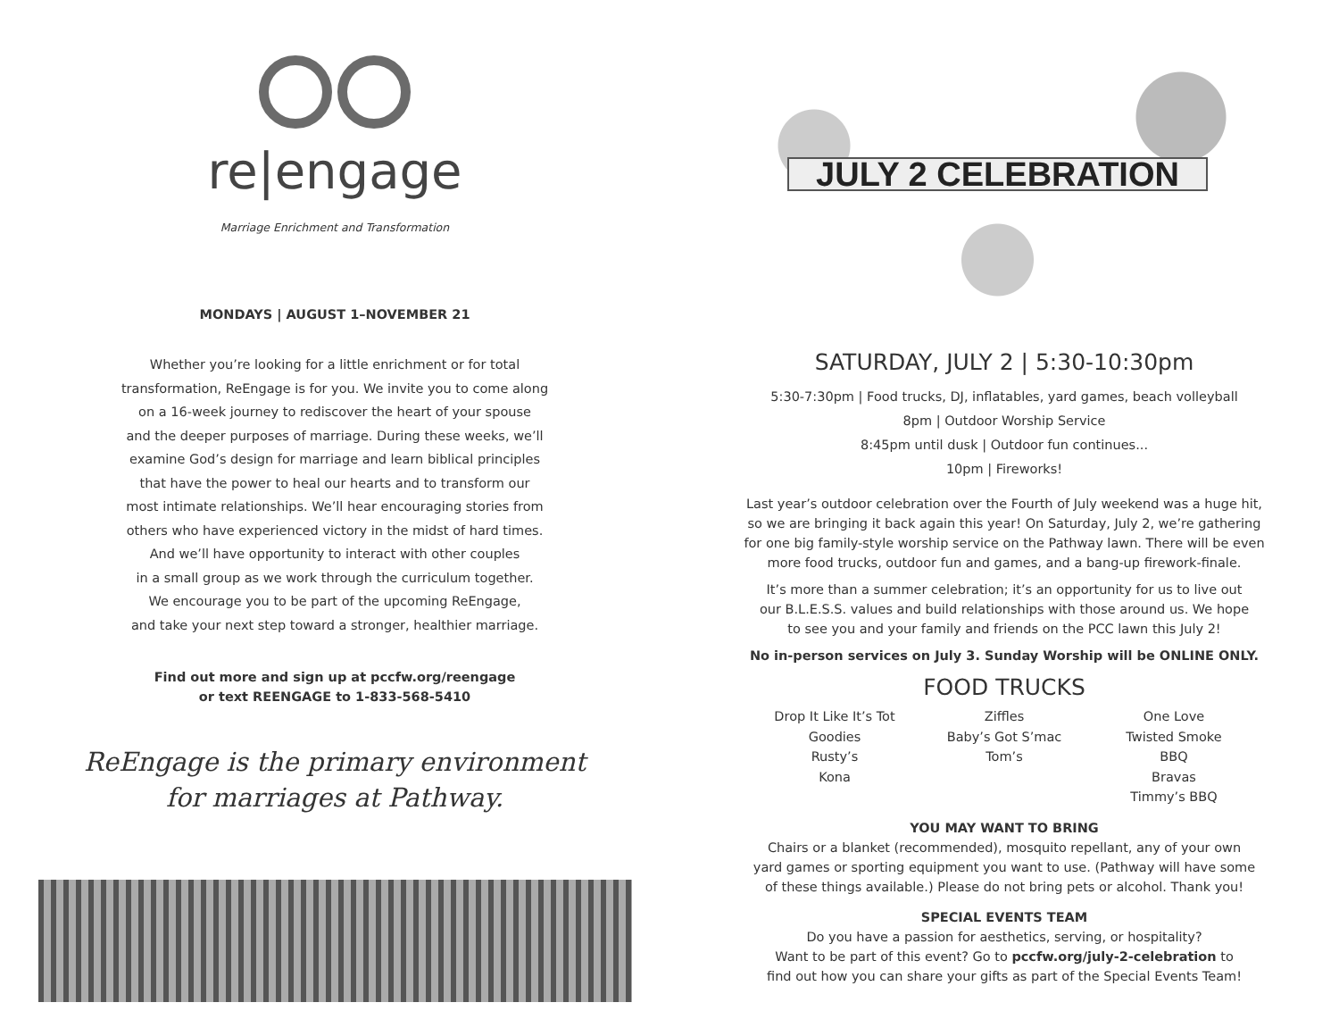re|engage
Marriage Enrichment and Transformation
MONDAYS | AUGUST 1–NOVEMBER 21
Whether you’re looking for a little enrichment or for total
transformation, ReEngage is for you. We invite you to come along
on a 16-week journey to rediscover the heart of your spouse
and the deeper purposes of marriage. During these weeks, we’ll
examine God’s design for marriage and learn biblical principles
that have the power to heal our hearts and to transform our
most intimate relationships. We’ll hear encouraging stories from
others who have experienced victory in the midst of hard times.
And we’ll have opportunity to interact with other couples
in a small group as we work through the curriculum together.
We encourage you to be part of the upcoming ReEngage,
and take your next step toward a stronger, healthier marriage.
Find out more and sign up at pccfw.org/reengage
or text REENGAGE to 1-833-568-5410
ReEngage is the primary environment
for marriages at Pathway.
JULY 2 CELEBRATION
SATURDAY, JULY 2 | 5:30-10:30pm
5:30-7:30pm | Food trucks, DJ, inflatables, yard games, beach volleyball
8pm | Outdoor Worship Service
8:45pm until dusk | Outdoor fun continues...
10pm | Fireworks!
Last year’s outdoor celebration over the Fourth of July weekend was a huge hit,
so we are bringing it back again this year! On Saturday, July 2, we’re gathering
for one big family-style worship service on the Pathway lawn. There will be even
more food trucks, outdoor fun and games, and a bang-up firework-finale.
It’s more than a summer celebration; it’s an opportunity for us to live out
our B.L.E.S.S. values and build relationships with those around us. We hope
to see you and your family and friends on the PCC lawn this July 2!
No in-person services on July 3. Sunday Worship will be ONLINE ONLY.
FOOD TRUCKS
Drop It Like It’s Tot
Goodies
Rusty’s
Kona
Ziffles
Baby’s Got S’mac
Tom’s
One Love
Twisted Smoke BBQ
Bravas
Timmy’s BBQ
YOU MAY WANT TO BRING
Chairs or a blanket (recommended), mosquito repellant, any of your own
yard games or sporting equipment you want to use. (Pathway will have some
of these things available.) Please do not bring pets or alcohol. Thank you!
SPECIAL EVENTS TEAM
Do you have a passion for aesthetics, serving, or hospitality?
Want to be part of this event? Go to pccfw.org/july-2-celebration to
find out how you can share your gifts as part of the Special Events Team!